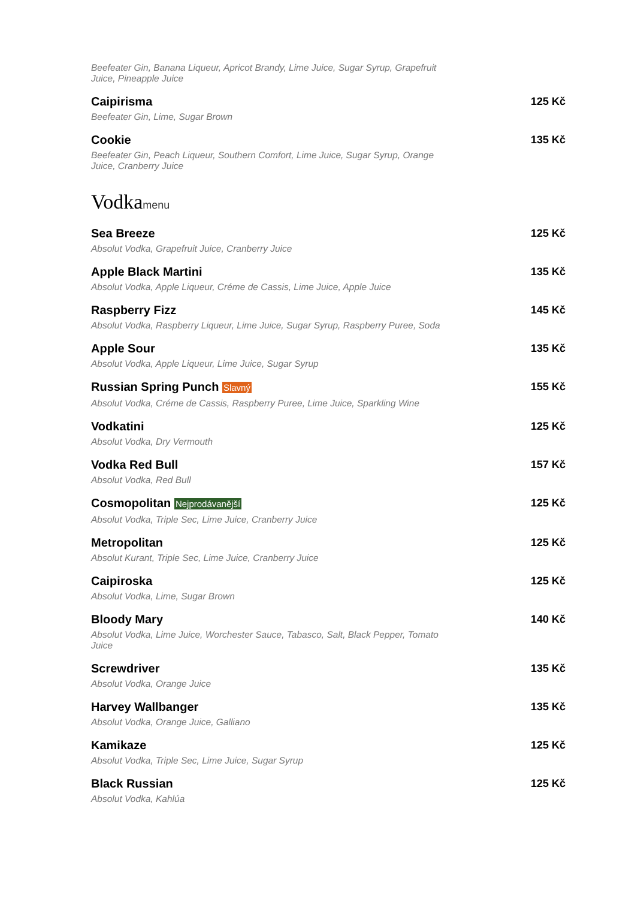Beefeater Gin, Banana Liqueur, Apricot Brandy, Lime Juice, Sugar Syrup, Grapefruit Juice, Pineapple Juice
Caipirisma
Beefeater Gin, Lime, Sugar Brown
125 Kč
Cookie
Beefeater Gin, Peach Liqueur, Southern Comfort, Lime Juice, Sugar Syrup, Orange Juice, Cranberry Juice
135 Kč
Vodkamenu
Sea Breeze
Absolut Vodka, Grapefruit Juice, Cranberry Juice
125 Kč
Apple Black Martini
Absolut Vodka, Apple Liqueur, Créme de Cassis, Lime Juice, Apple Juice
135 Kč
Raspberry Fizz
Absolut Vodka, Raspberry Liqueur, Lime Juice, Sugar Syrup, Raspberry Puree, Soda
145 Kč
Apple Sour
Absolut Vodka, Apple Liqueur, Lime Juice, Sugar Syrup
135 Kč
Russian Spring Punch Slavný
Absolut Vodka, Créme de Cassis, Raspberry Puree, Lime Juice, Sparkling Wine
155 Kč
Vodkatini
Absolut Vodka, Dry Vermouth
125 Kč
Vodka Red Bull
Absolut Vodka, Red Bull
157 Kč
Cosmopolitan Nejprodávanější
Absolut Vodka, Triple Sec, Lime Juice, Cranberry Juice
125 Kč
Metropolitan
Absolut Kurant, Triple Sec, Lime Juice, Cranberry Juice
125 Kč
Caipiroska
Absolut Vodka, Lime, Sugar Brown
125 Kč
Bloody Mary
Absolut Vodka, Lime Juice, Worchester Sauce, Tabasco, Salt, Black Pepper, Tomato Juice
140 Kč
Screwdriver
Absolut Vodka, Orange Juice
135 Kč
Harvey Wallbanger
Absolut Vodka, Orange Juice, Galliano
135 Kč
Kamikaze
Absolut Vodka, Triple Sec, Lime Juice, Sugar Syrup
125 Kč
Black Russian
Absolut Vodka, Kahlúa
125 Kč